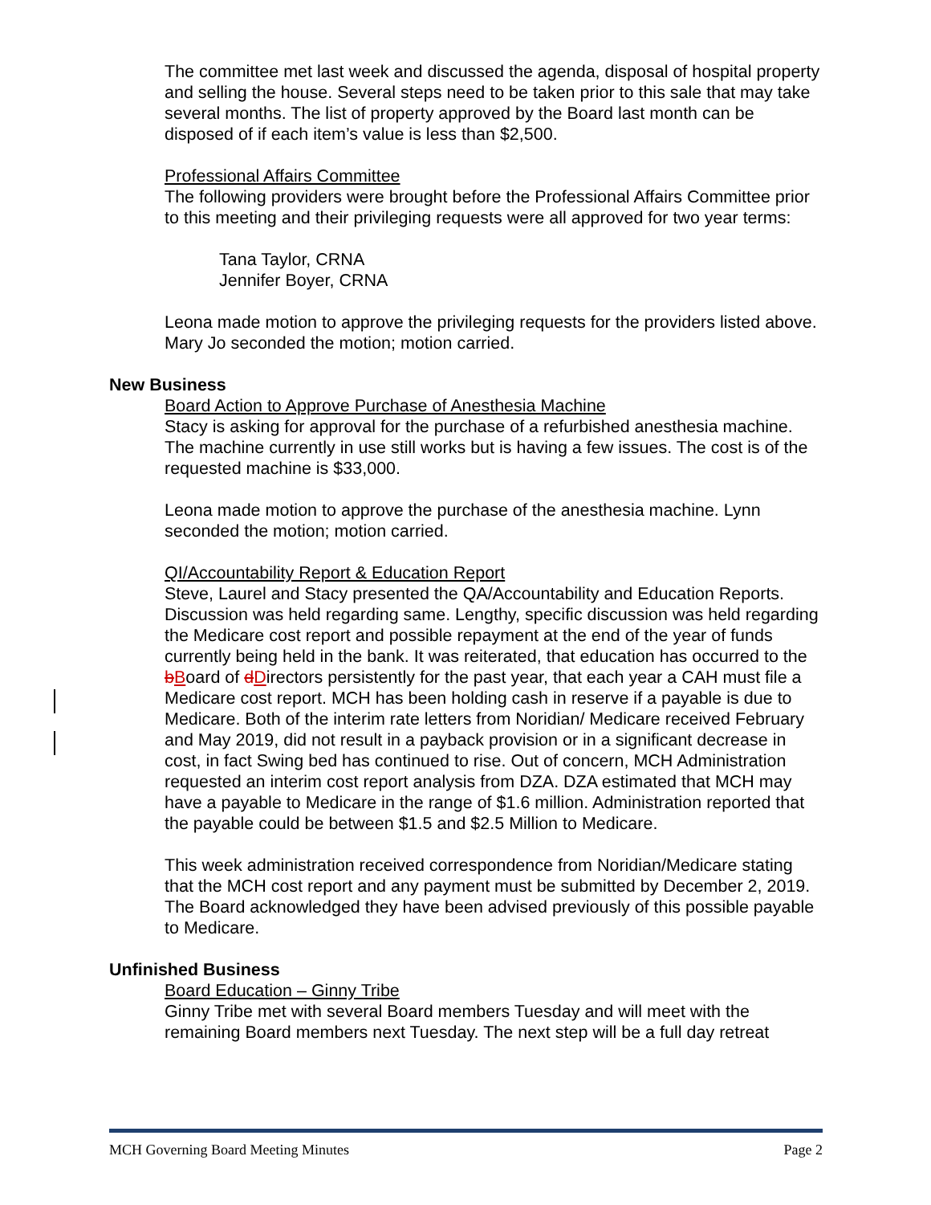The committee met last week and discussed the agenda, disposal of hospital property and selling the house. Several steps need to be taken prior to this sale that may take several months. The list of property approved by the Board last month can be disposed of if each item’s value is less than $2,500.
Professional Affairs Committee
The following providers were brought before the Professional Affairs Committee prior to this meeting and their privileging requests were all approved for two year terms:
Tana Taylor, CRNA
Jennifer Boyer, CRNA
Leona made motion to approve the privileging requests for the providers listed above. Mary Jo seconded the motion; motion carried.
New Business
Board Action to Approve Purchase of Anesthesia Machine
Stacy is asking for approval for the purchase of a refurbished anesthesia machine. The machine currently in use still works but is having a few issues. The cost is of the requested machine is $33,000.
Leona made motion to approve the purchase of the anesthesia machine. Lynn seconded the motion; motion carried.
QI/Accountability Report & Education Report
Steve, Laurel and Stacy presented the QA/Accountability and Education Reports. Discussion was held regarding same. Lengthy, specific discussion was held regarding the Medicare cost report and possible repayment at the end of the year of funds currently being held in the bank. It was reiterated, that education has occurred to the bBoard of dDirectors persistently for the past year, that each year a CAH must file a Medicare cost report. MCH has been holding cash in reserve if a payable is due to Medicare. Both of the interim rate letters from Noridian/ Medicare received February and May 2019, did not result in a payback provision or in a significant decrease in cost, in fact Swing bed has continued to rise. Out of concern, MCH Administration requested an interim cost report analysis from DZA. DZA estimated that MCH may have a payable to Medicare in the range of $1.6 million. Administration reported that the payable could be between $1.5 and $2.5 Million to Medicare.
This week administration received correspondence from Noridian/Medicare stating that the MCH cost report and any payment must be submitted by December 2, 2019. The Board acknowledged they have been advised previously of this possible payable to Medicare.
Unfinished Business
Board Education – Ginny Tribe
Ginny Tribe met with several Board members Tuesday and will meet with the remaining Board members next Tuesday. The next step will be a full day retreat
MCH Governing Board Meeting Minutes Page 2